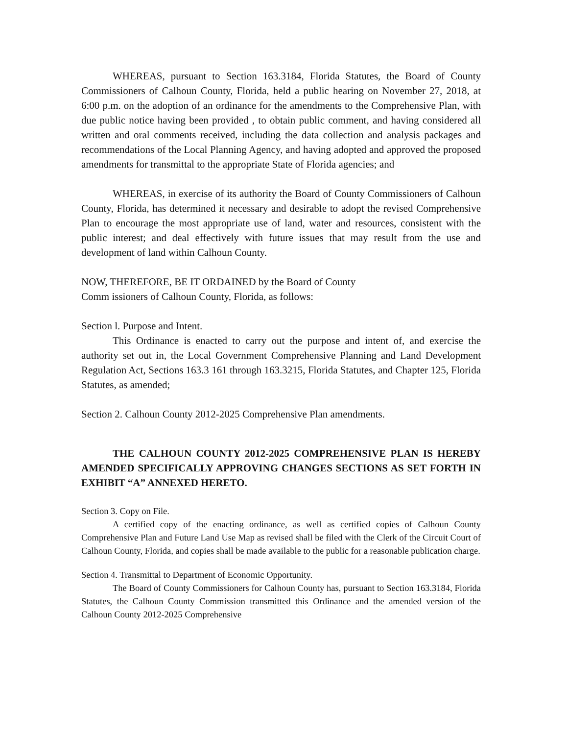WHEREAS, pursuant to Section 163.3184, Florida Statutes, the Board of County Commissioners of Calhoun County, Florida, held a public hearing on November 27, 2018, at 6:00 p.m. on the adoption of an ordinance for the amendments to the Comprehensive Plan, with due public notice having been provided , to obtain public comment, and having considered all written and oral comments received, including the data collection and analysis packages and recommendations of the Local Planning Agency, and having adopted and approved the proposed amendments for transmittal to the appropriate State of Florida agencies; and
WHEREAS, in exercise of its authority the Board of County Commissioners of Calhoun County, Florida, has determined it necessary and desirable to adopt the revised Comprehensive Plan to encourage the most appropriate use of land, water and resources, consistent with the public interest; and deal effectively with future issues that may result from the use and development of land within Calhoun County.
NOW, THEREFORE, BE IT ORDAINED by the Board of County
Comm issioners of Calhoun County, Florida, as follows:
Section l. Purpose and Intent.
This Ordinance is enacted to carry out the purpose and intent of, and exercise the authority set out in, the Local Government Comprehensive Planning and Land Development Regulation Act, Sections 163.3 161 through 163.3215, Florida Statutes, and Chapter 125, Florida Statutes, as amended;
Section 2. Calhoun County 2012-2025 Comprehensive Plan amendments.
THE CALHOUN COUNTY 2012-2025 COMPREHENSIVE PLAN IS HEREBY AMENDED SPECIFICALLY APPROVING CHANGES SECTIONS AS SET FORTH IN EXHIBIT “A” ANNEXED HERETO.
Section 3. Copy on File.
A certified copy of the enacting ordinance, as well as certified copies of Calhoun County Comprehensive Plan and Future Land Use Map as revised shall be filed with the Clerk of the Circuit Court of Calhoun County, Florida, and copies shall be made available to the public for a reasonable publication charge.
Section 4. Transmittal to Department of Economic Opportunity.
The Board of County Commissioners for Calhoun County has, pursuant to Section 163.3184, Florida Statutes, the Calhoun County Commission transmitted this Ordinance and the amended version of the Calhoun County 2012-2025 Comprehensive